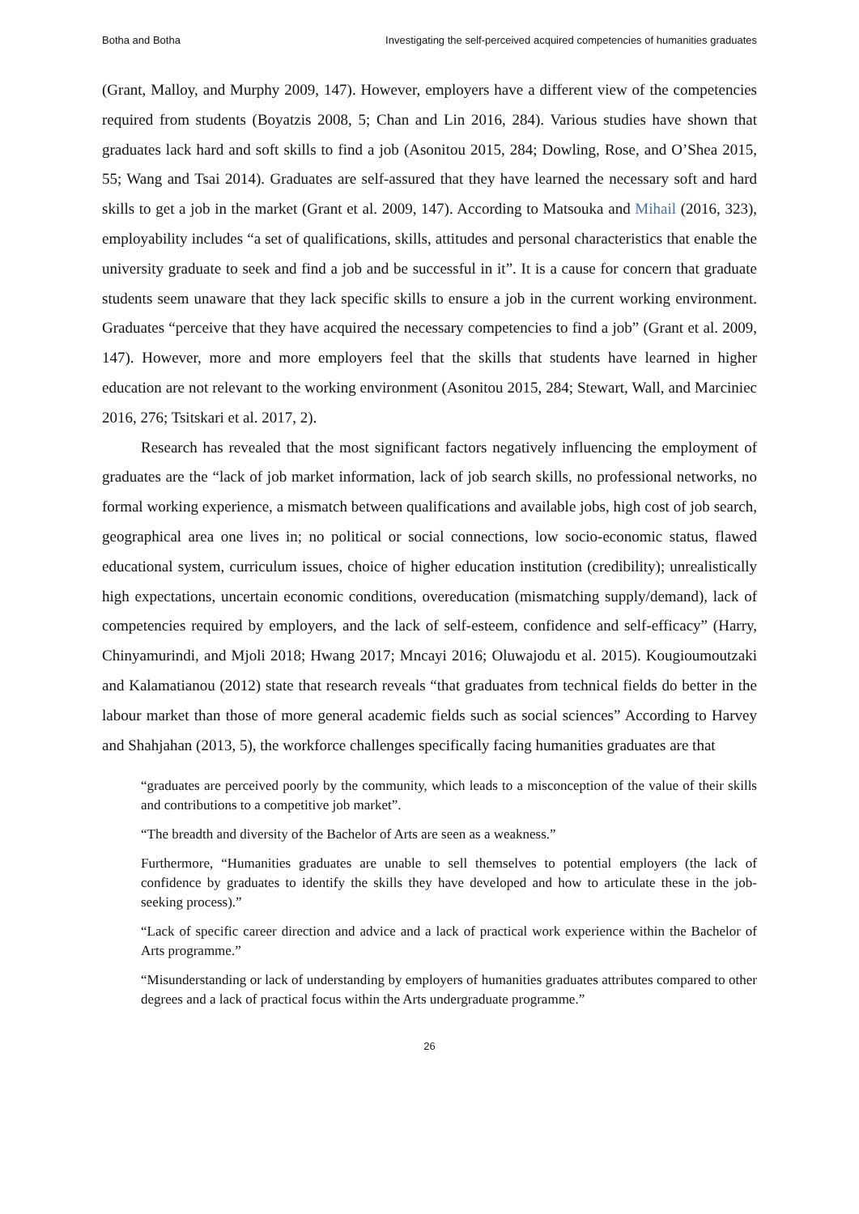Botha and Botha Investigating the self-perceived acquired competencies of humanities graduates
(Grant, Malloy, and Murphy 2009, 147). However, employers have a different view of the competencies required from students (Boyatzis 2008, 5; Chan and Lin 2016, 284). Various studies have shown that graduates lack hard and soft skills to find a job (Asonitou 2015, 284; Dowling, Rose, and O’Shea 2015, 55; Wang and Tsai 2014). Graduates are self-assured that they have learned the necessary soft and hard skills to get a job in the market (Grant et al. 2009, 147). According to Matsouka and Mihail (2016, 323), employability includes “a set of qualifications, skills, attitudes and personal characteristics that enable the university graduate to seek and find a job and be successful in it”. It is a cause for concern that graduate students seem unaware that they lack specific skills to ensure a job in the current working environment. Graduates “perceive that they have acquired the necessary competencies to find a job” (Grant et al. 2009, 147). However, more and more employers feel that the skills that students have learned in higher education are not relevant to the working environment (Asonitou 2015, 284; Stewart, Wall, and Marciniec 2016, 276; Tsitskari et al. 2017, 2).
Research has revealed that the most significant factors negatively influencing the employment of graduates are the “lack of job market information, lack of job search skills, no professional networks, no formal working experience, a mismatch between qualifications and available jobs, high cost of job search, geographical area one lives in; no political or social connections, low socio-economic status, flawed educational system, curriculum issues, choice of higher education institution (credibility); unrealistically high expectations, uncertain economic conditions, overeducation (mismatching supply/demand), lack of competencies required by employers, and the lack of self-esteem, confidence and self-efficacy” (Harry, Chinyamurindi, and Mjoli 2018; Hwang 2017; Mncayi 2016; Oluwajodu et al. 2015). Kougioumoutzaki and Kalamatianou (2012) state that research reveals “that graduates from technical fields do better in the labour market than those of more general academic fields such as social sciences” According to Harvey and Shahjahan (2013, 5), the workforce challenges specifically facing humanities graduates are that
“graduates are perceived poorly by the community, which leads to a misconception of the value of their skills and contributions to a competitive job market”.
“The breadth and diversity of the Bachelor of Arts are seen as a weakness.”
Furthermore, “Humanities graduates are unable to sell themselves to potential employers (the lack of confidence by graduates to identify the skills they have developed and how to articulate these in the job-seeking process).”
“Lack of specific career direction and advice and a lack of practical work experience within the Bachelor of Arts programme.”
“Misunderstanding or lack of understanding by employers of humanities graduates attributes compared to other degrees and a lack of practical focus within the Arts undergraduate programme.”
26